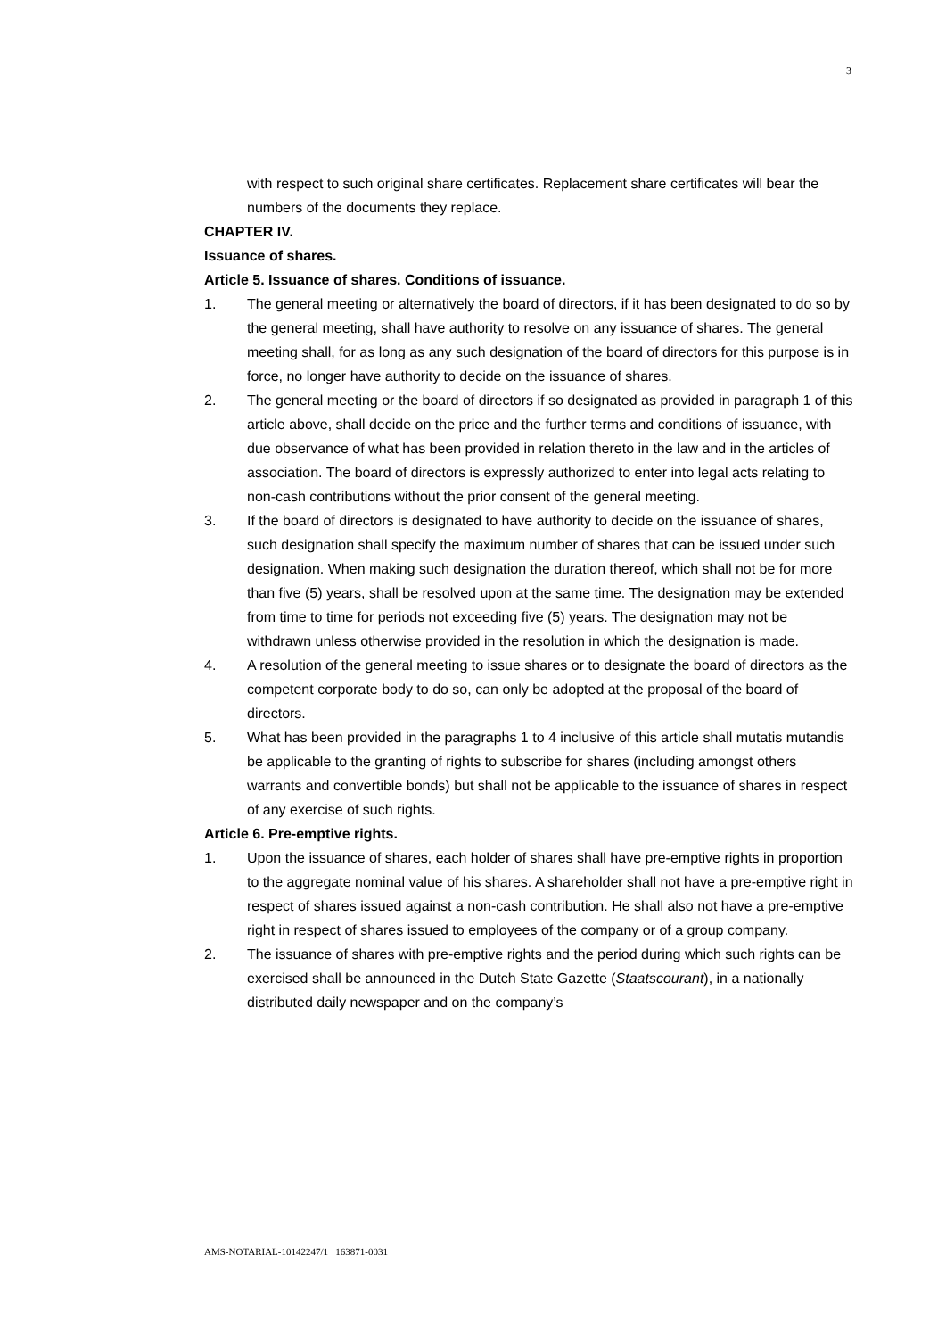3
with respect to such original share certificates. Replacement share certificates will bear the numbers of the documents they replace.
CHAPTER IV.
Issuance of shares.
Article 5. Issuance of shares. Conditions of issuance.
1. The general meeting or alternatively the board of directors, if it has been designated to do so by the general meeting, shall have authority to resolve on any issuance of shares. The general meeting shall, for as long as any such designation of the board of directors for this purpose is in force, no longer have authority to decide on the issuance of shares.
2. The general meeting or the board of directors if so designated as provided in paragraph 1 of this article above, shall decide on the price and the further terms and conditions of issuance, with due observance of what has been provided in relation thereto in the law and in the articles of association. The board of directors is expressly authorized to enter into legal acts relating to non-cash contributions without the prior consent of the general meeting.
3. If the board of directors is designated to have authority to decide on the issuance of shares, such designation shall specify the maximum number of shares that can be issued under such designation. When making such designation the duration thereof, which shall not be for more than five (5) years, shall be resolved upon at the same time. The designation may be extended from time to time for periods not exceeding five (5) years. The designation may not be withdrawn unless otherwise provided in the resolution in which the designation is made.
4. A resolution of the general meeting to issue shares or to designate the board of directors as the competent corporate body to do so, can only be adopted at the proposal of the board of directors.
5. What has been provided in the paragraphs 1 to 4 inclusive of this article shall mutatis mutandis be applicable to the granting of rights to subscribe for shares (including amongst others warrants and convertible bonds) but shall not be applicable to the issuance of shares in respect of any exercise of such rights.
Article 6. Pre-emptive rights.
1. Upon the issuance of shares, each holder of shares shall have pre-emptive rights in proportion to the aggregate nominal value of his shares. A shareholder shall not have a pre-emptive right in respect of shares issued against a non-cash contribution. He shall also not have a pre-emptive right in respect of shares issued to employees of the company or of a group company.
2. The issuance of shares with pre-emptive rights and the period during which such rights can be exercised shall be announced in the Dutch State Gazette (Staatscourant), in a nationally distributed daily newspaper and on the company’s
AMS-NOTARIAL-10142247/1 163871-0031